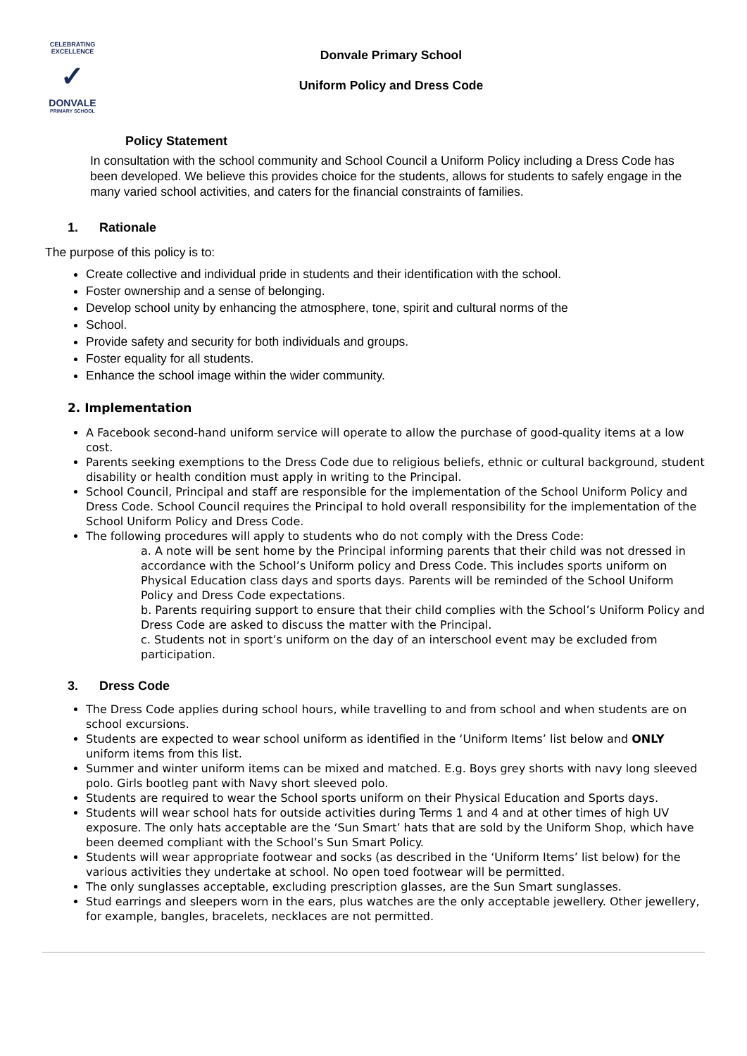CELEBRATING EXCELLENCE
✓
DONVALE
PRIMARY SCHOOL
Donvale Primary School
Uniform Policy and Dress Code
Policy Statement
In consultation with the school community and School Council a Uniform Policy including a Dress Code has been developed. We believe this provides choice for the students, allows for students to safely engage in the many varied school activities, and caters for the financial constraints of families.
1. Rationale
The purpose of this policy is to:
Create collective and individual pride in students and their identification with the school.
Foster ownership and a sense of belonging.
Develop school unity by enhancing the atmosphere, tone, spirit and cultural norms of the
School.
Provide safety and security for both individuals and groups.
Foster equality for all students.
Enhance the school image within the wider community.
2. Implementation
A Facebook second-hand uniform service will operate to allow the purchase of good-quality items at a low cost.
Parents seeking exemptions to the Dress Code due to religious beliefs, ethnic or cultural background, student disability or health condition must apply in writing to the Principal.
School Council, Principal and staff are responsible for the implementation of the School Uniform Policy and Dress Code. School Council requires the Principal to hold overall responsibility for the implementation of the School Uniform Policy and Dress Code.
The following procedures will apply to students who do not comply with the Dress Code:
a. A note will be sent home by the Principal informing parents that their child was not dressed in accordance with the School’s Uniform policy and Dress Code. This includes sports uniform on Physical Education class days and sports days. Parents will be reminded of the School Uniform Policy and Dress Code expectations.
b. Parents requiring support to ensure that their child complies with the School’s Uniform Policy and Dress Code are asked to discuss the matter with the Principal.
c. Students not in sport’s uniform on the day of an interschool event may be excluded from participation.
3. Dress Code
The Dress Code applies during school hours, while travelling to and from school and when students are on school excursions.
Students are expected to wear school uniform as identified in the ‘Uniform Items’ list below and ONLY uniform items from this list.
Summer and winter uniform items can be mixed and matched. E.g. Boys grey shorts with navy long sleeved polo. Girls bootleg pant with Navy short sleeved polo.
Students are required to wear the School sports uniform on their Physical Education and Sports days.
Students will wear school hats for outside activities during Terms 1 and 4 and at other times of high UV exposure. The only hats acceptable are the ‘Sun Smart’ hats that are sold by the Uniform Shop, which have been deemed compliant with the School’s Sun Smart Policy.
Students will wear appropriate footwear and socks (as described in the ‘Uniform Items’ list below) for the various activities they undertake at school. No open toed footwear will be permitted.
The only sunglasses acceptable, excluding prescription glasses, are the Sun Smart sunglasses.
Stud earrings and sleepers worn in the ears, plus watches are the only acceptable jewellery. Other jewellery, for example, bangles, bracelets, necklaces are not permitted.